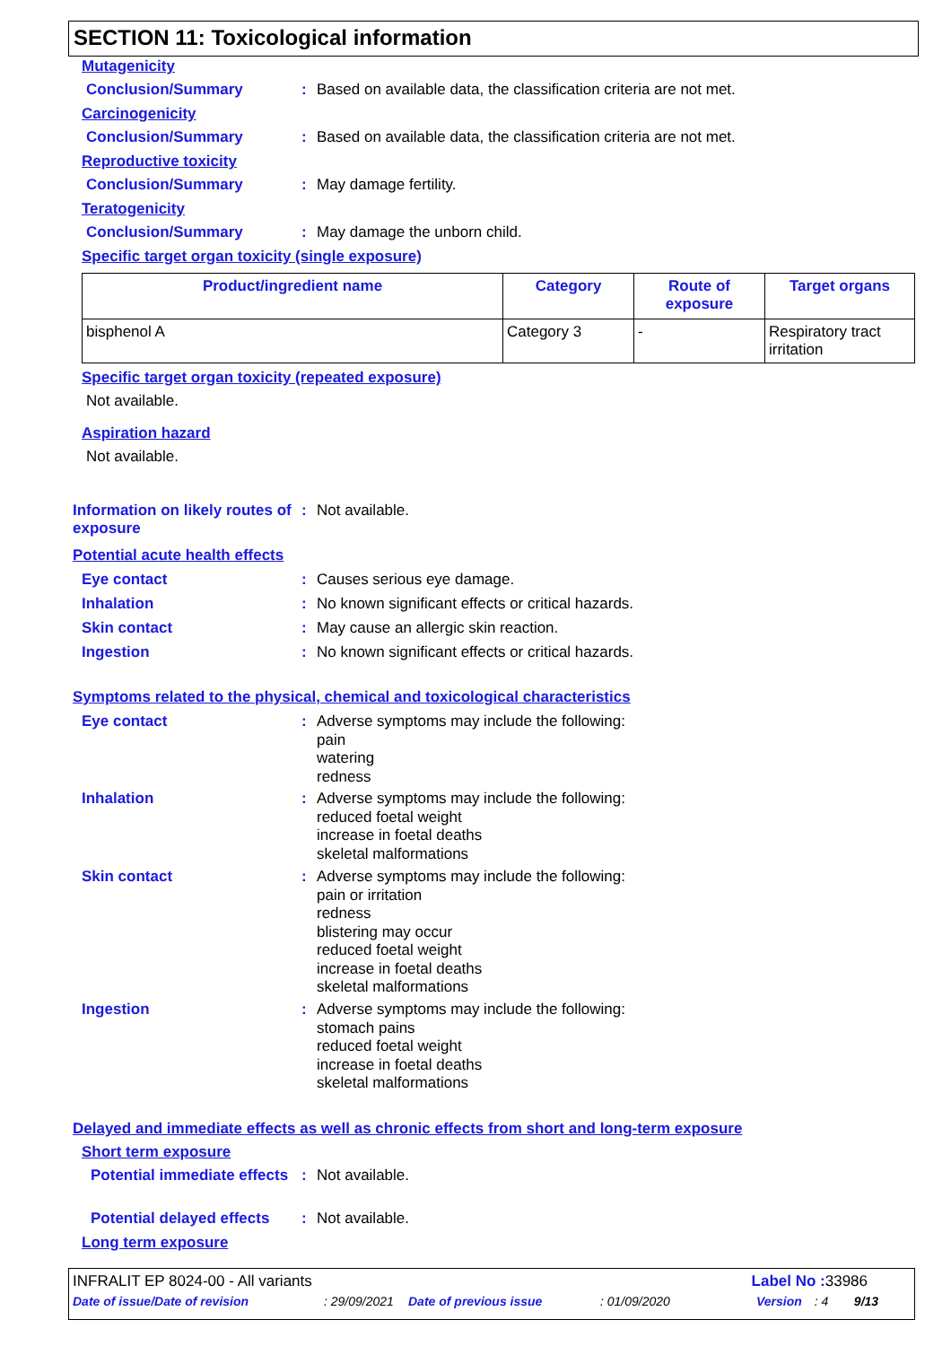SECTION 11: Toxicological information
Mutagenicity
Conclusion/Summary :
Based on available data, the classification criteria are not met.
Carcinogenicity
Conclusion/Summary :
Based on available data, the classification criteria are not met.
Reproductive toxicity
Conclusion/Summary :
May damage fertility.
Teratogenicity
Conclusion/Summary :
May damage the unborn child.
Specific target organ toxicity (single exposure)
| Product/ingredient name | Category | Route of exposure | Target organs |
| --- | --- | --- | --- |
| bisphenol A | Category 3 | - | Respiratory tract irritation |
Specific target organ toxicity (repeated exposure)
Not available.
Aspiration hazard
Not available.
Information on likely routes of exposure
:
Not available.
Potential acute health effects
Eye contact :
Causes serious eye damage.
Inhalation :
No known significant effects or critical hazards.
Skin contact :
May cause an allergic skin reaction.
Ingestion :
No known significant effects or critical hazards.
Symptoms related to the physical, chemical and toxicological characteristics
Eye contact :
Adverse symptoms may include the following:
pain
watering
redness
Inhalation :
Adverse symptoms may include the following:
reduced foetal weight
increase in foetal deaths
skeletal malformations
Skin contact :
Adverse symptoms may include the following:
pain or irritation
redness
blistering may occur
reduced foetal weight
increase in foetal deaths
skeletal malformations
Ingestion :
Adverse symptoms may include the following:
stomach pains
reduced foetal weight
increase in foetal deaths
skeletal malformations
Delayed and immediate effects as well as chronic effects from short and long-term exposure
Short term exposure
Potential immediate effects
:
Not available.
Potential delayed effects
:
Not available.
Long term exposure
INFRALIT EP 8024-00 - All variants Label No : 33986
Date of issue/Date of revision: 29/09/2021 Date of previous issue: 01/09/2020 Version: 4 9/13